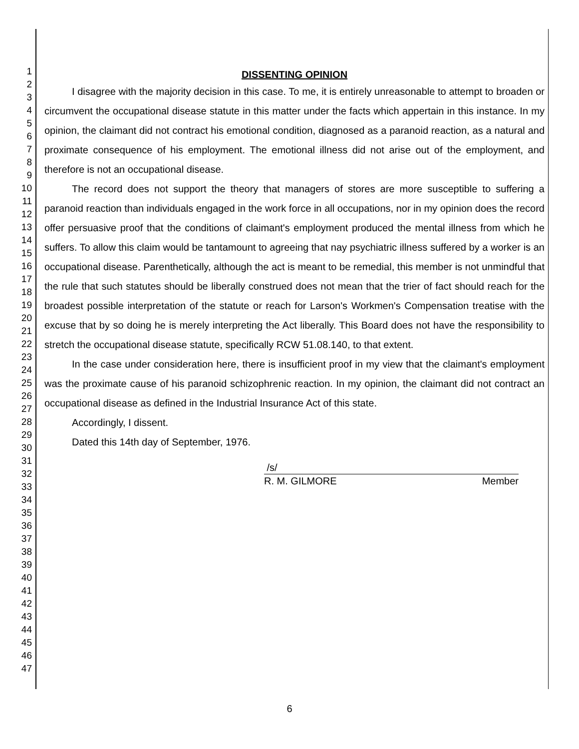1
2
3
4
5
6
7
8
9
10
11
12
13
14
15
16
17
18
19
20
21
22
23
24
25
26
27
28
29
30
31
32
33
34
35
36
37
38
39
40
41
42
43
44
45
46
47
DISSENTING OPINION
I disagree with the majority decision in this case. To me, it is entirely unreasonable to attempt to broaden or circumvent the occupational disease statute in this matter under the facts which appertain in this instance. In my opinion, the claimant did not contract his emotional condition, diagnosed as a paranoid reaction, as a natural and proximate consequence of his employment. The emotional illness did not arise out of the employment, and therefore is not an occupational disease.
The record does not support the theory that managers of stores are more susceptible to suffering a paranoid reaction than individuals engaged in the work force in all occupations, nor in my opinion does the record offer persuasive proof that the conditions of claimant's employment produced the mental illness from which he suffers. To allow this claim would be tantamount to agreeing that nay psychiatric illness suffered by a worker is an occupational disease. Parenthetically, although the act is meant to be remedial, this member is not unmindful that the rule that such statutes should be liberally construed does not mean that the trier of fact should reach for the broadest possible interpretation of the statute or reach for Larson's Workmen's Compensation treatise with the excuse that by so doing he is merely interpreting the Act liberally. This Board does not have the responsibility to stretch the occupational disease statute, specifically RCW 51.08.140, to that extent.
In the case under consideration here, there is insufficient proof in my view that the claimant's employment was the proximate cause of his paranoid schizophrenic reaction. In my opinion, the claimant did not contract an occupational disease as defined in the Industrial Insurance Act of this state.
Accordingly, I dissent.
Dated this 14th day of September, 1976.
/s/
R. M. GILMORE Member
6